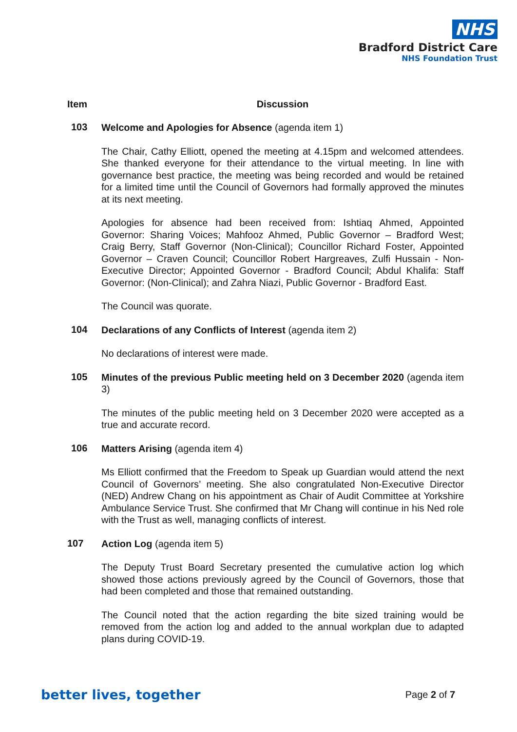NHS
Bradford District Care
NHS Foundation Trust
Item Discussion
103
Welcome and Apologies for Absence (agenda item 1)
The Chair, Cathy Elliott, opened the meeting at 4.15pm and welcomed attendees. She thanked everyone for their attendance to the virtual meeting. In line with governance best practice, the meeting was being recorded and would be retained for a limited time until the Council of Governors had formally approved the minutes at its next meeting.
Apologies for absence had been received from: Ishtiaq Ahmed, Appointed Governor: Sharing Voices; Mahfooz Ahmed, Public Governor – Bradford West; Craig Berry, Staff Governor (Non-Clinical); Councillor Richard Foster, Appointed Governor – Craven Council; Councillor Robert Hargreaves, Zulfi Hussain - Non-Executive Director; Appointed Governor - Bradford Council; Abdul Khalifa: Staff Governor: (Non-Clinical); and Zahra Niazi, Public Governor - Bradford East.
The Council was quorate.
104
Declarations of any Conflicts of Interest (agenda item 2)
No declarations of interest were made.
105
Minutes of the previous Public meeting held on 3 December 2020 (agenda item 3)
The minutes of the public meeting held on 3 December 2020 were accepted as a true and accurate record.
106
Matters Arising (agenda item 4)
Ms Elliott confirmed that the Freedom to Speak up Guardian would attend the next Council of Governors’ meeting. She also congratulated Non-Executive Director (NED) Andrew Chang on his appointment as Chair of Audit Committee at Yorkshire Ambulance Service Trust. She confirmed that Mr Chang will continue in his Ned role with the Trust as well, managing conflicts of interest.
107
Action Log (agenda item 5)
The Deputy Trust Board Secretary presented the cumulative action log which showed those actions previously agreed by the Council of Governors, those that had been completed and those that remained outstanding.
The Council noted that the action regarding the bite sized training would be removed from the action log and added to the annual workplan due to adapted plans during COVID-19.
better lives, together Page 2 of 7